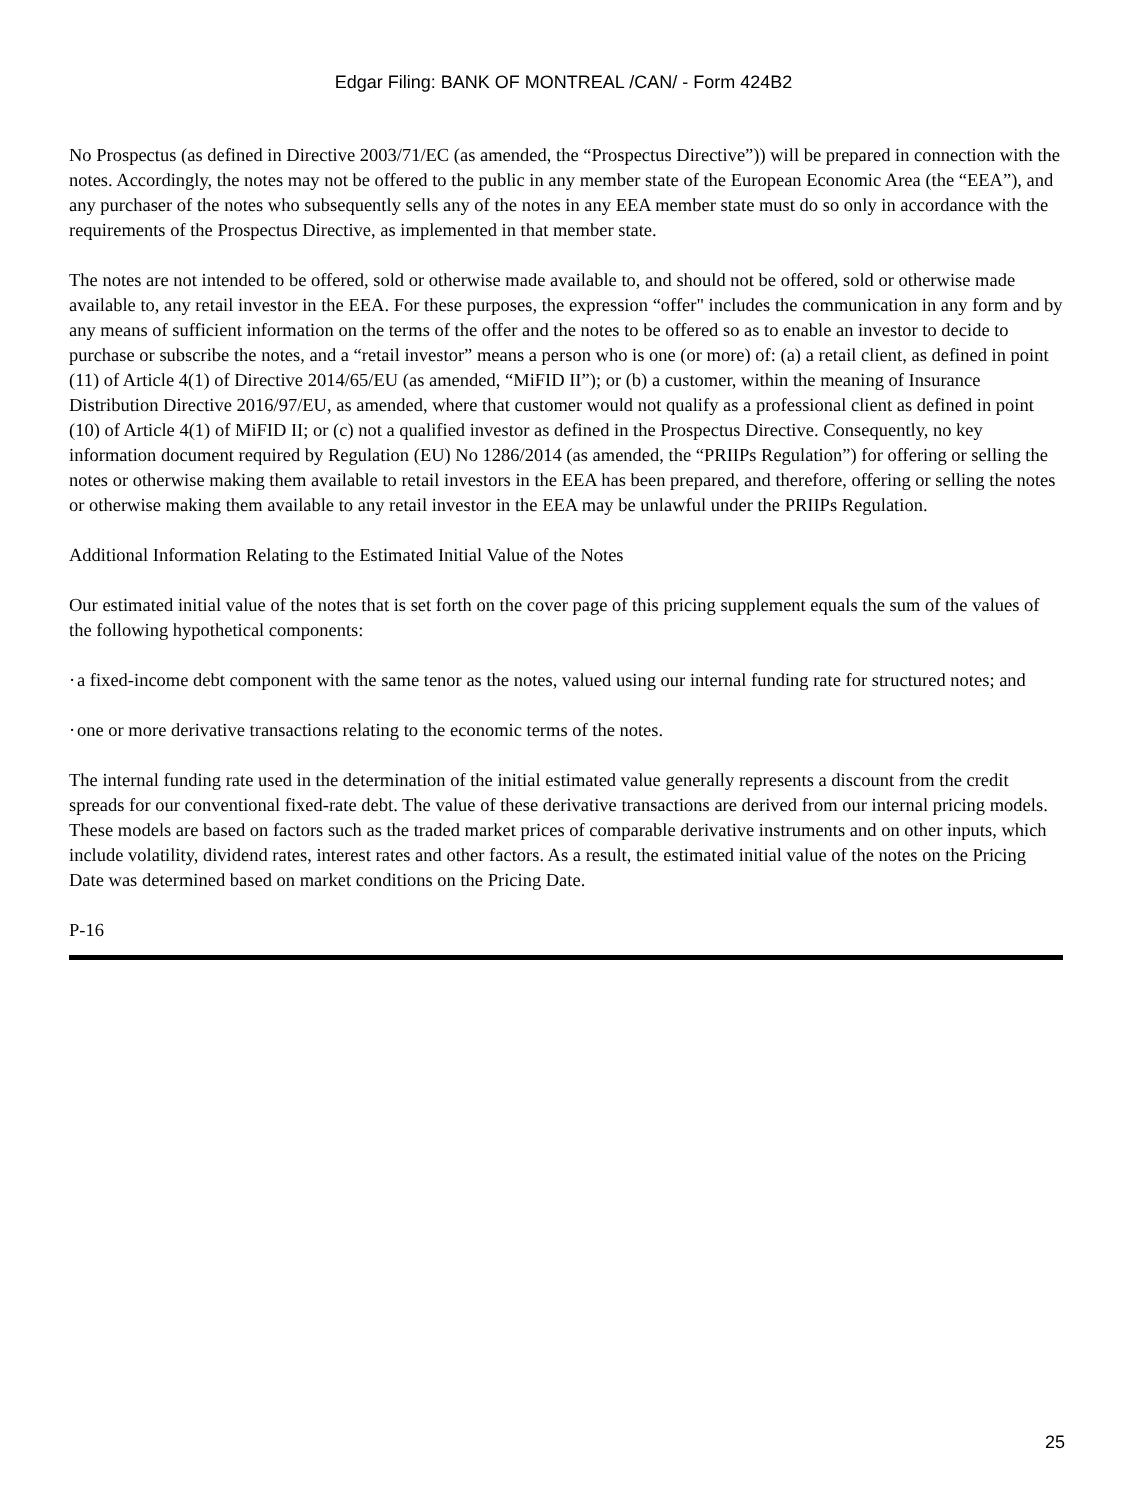Edgar Filing: BANK OF MONTREAL /CAN/ - Form 424B2
No Prospectus (as defined in Directive 2003/71/EC (as amended, the “Prospectus Directive”)) will be prepared in connection with the notes. Accordingly, the notes may not be offered to the public in any member state of the European Economic Area (the “EEA”), and any purchaser of the notes who subsequently sells any of the notes in any EEA member state must do so only in accordance with the requirements of the Prospectus Directive, as implemented in that member state.
The notes are not intended to be offered, sold or otherwise made available to, and should not be offered, sold or otherwise made available to, any retail investor in the EEA. For these purposes, the expression “offer" includes the communication in any form and by any means of sufficient information on the terms of the offer and the notes to be offered so as to enable an investor to decide to purchase or subscribe the notes, and a “retail investor” means a person who is one (or more) of: (a) a retail client, as defined in point (11) of Article 4(1) of Directive 2014/65/EU (as amended, “MiFID II”); or (b) a customer, within the meaning of Insurance Distribution Directive 2016/97/EU, as amended, where that customer would not qualify as a professional client as defined in point (10) of Article 4(1) of MiFID II; or (c) not a qualified investor as defined in the Prospectus Directive. Consequently, no key information document required by Regulation (EU) No 1286/2014 (as amended, the “PRIIPs Regulation”) for offering or selling the notes or otherwise making them available to retail investors in the EEA has been prepared, and therefore, offering or selling the notes or otherwise making them available to any retail investor in the EEA may be unlawful under the PRIIPs Regulation.
Additional Information Relating to the Estimated Initial Value of the Notes
Our estimated initial value of the notes that is set forth on the cover page of this pricing supplement equals the sum of the values of the following hypothetical components:
·
a fixed-income debt component with the same tenor as the notes, valued using our internal funding rate for structured notes; and
·
one or more derivative transactions relating to the economic terms of the notes.
The internal funding rate used in the determination of the initial estimated value generally represents a discount from the credit spreads for our conventional fixed-rate debt. The value of these derivative transactions are derived from our internal pricing models. These models are based on factors such as the traded market prices of comparable derivative instruments and on other inputs, which include volatility, dividend rates, interest rates and other factors. As a result, the estimated initial value of the notes on the Pricing Date was determined based on market conditions on the Pricing Date.
P-16
25